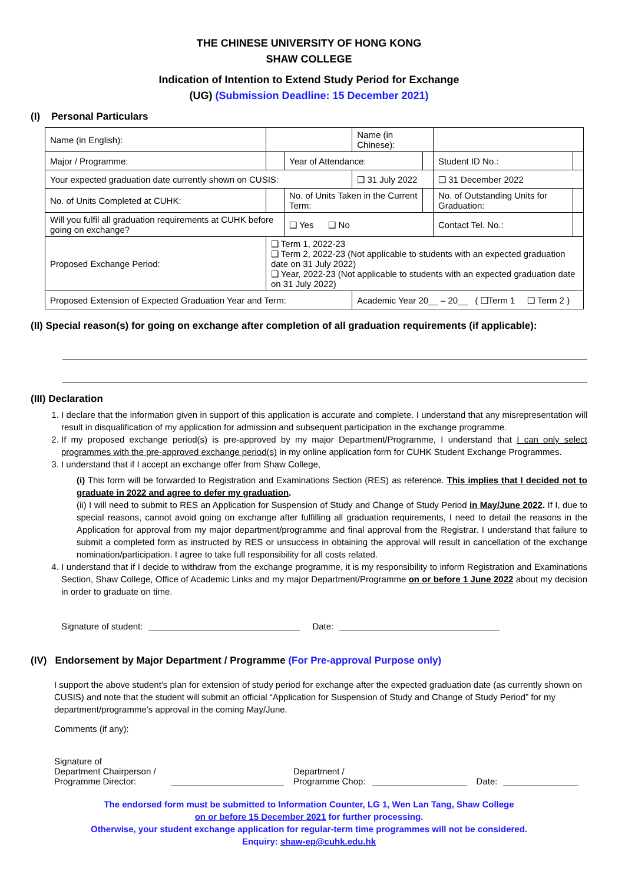THE CHINESE UNIVERSITY OF HONG KONG
SHAW COLLEGE
Indication of Intention to Extend Study Period for Exchange
(UG) (Submission Deadline: 15 December 2021)
(I) Personal Particulars
| Name (in English): | | | Name (in Chinese): | | | |
| Major / Programme: | | Year of Attendance: | | | Student ID No.: | |
| Your expected graduation date currently shown on CUSIS: | | | ❑ 31 July 2022 | | ❑ 31 December 2022 | |
| No. of Units Completed at CUHK: | | No. of Units Taken in the Current Term: | | | No. of Outstanding Units for Graduation: | |
| Will you fulfil all graduation requirements at CUHK before going on exchange? | | ❑ Yes ❑ No | | | Contact Tel. No.: | |
| Proposed Exchange Period: | ❑ Term 1, 2022-23 ❑ Term 2, 2022-23 (Not applicable to students with an expected graduation date on 31 July 2022) ❑ Year, 2022-23 (Not applicable to students with an expected graduation date on 31 July 2022) | | | | | |
| Proposed Extension of Expected Graduation Year and Term: | | | Academic Year 20__ – 20__ ( ❑Term 1 ❑ Term 2 ) | | | |
(II) Special reason(s) for going on exchange after completion of all graduation requirements (if applicable):
(III) Declaration
1. I declare that the information given in support of this application is accurate and complete. I understand that any misrepresentation will result in disqualification of my application for admission and subsequent participation in the exchange programme.
2. If my proposed exchange period(s) is pre-approved by my major Department/Programme, I understand that I can only select programmes with the pre-approved exchange period(s) in my online application form for CUHK Student Exchange Programmes.
3. I understand that if I accept an exchange offer from Shaw College,
(i) This form will be forwarded to Registration and Examinations Section (RES) as reference. This implies that I decided not to graduate in 2022 and agree to defer my graduation.
(ii) I will need to submit to RES an Application for Suspension of Study and Change of Study Period in May/June 2022. If I, due to special reasons, cannot avoid going on exchange after fulfilling all graduation requirements, I need to detail the reasons in the Application for approval from my major department/programme and final approval from the Registrar. I understand that failure to submit a completed form as instructed by RES or unsuccess in obtaining the approval will result in cancellation of the exchange nomination/participation. I agree to take full responsibility for all costs related.
4. I understand that if I decide to withdraw from the exchange programme, it is my responsibility to inform Registration and Examinations Section, Shaw College, Office of Academic Links and my major Department/Programme on or before 1 June 2022 about my decision in order to graduate on time.
Signature of student: Date:
(IV) Endorsement by Major Department / Programme (For Pre-approval Purpose only)
I support the above student’s plan for extension of study period for exchange after the expected graduation date (as currently shown on CUSIS) and note that the student will submit an official “Application for Suspension of Study and Change of Study Period” for my department/programme’s approval in the coming May/June.
Comments (if any):
Signature of
Department Chairperson /
Programme Director: Department /
Programme Chop: Date:
The endorsed form must be submitted to Information Counter, LG 1, Wen Lan Tang, Shaw College
on or before 15 December 2021 for further processing.
Otherwise, your student exchange application for regular-term time programmes will not be considered.
Enquiry: shaw-ep@cuhk.edu.hk